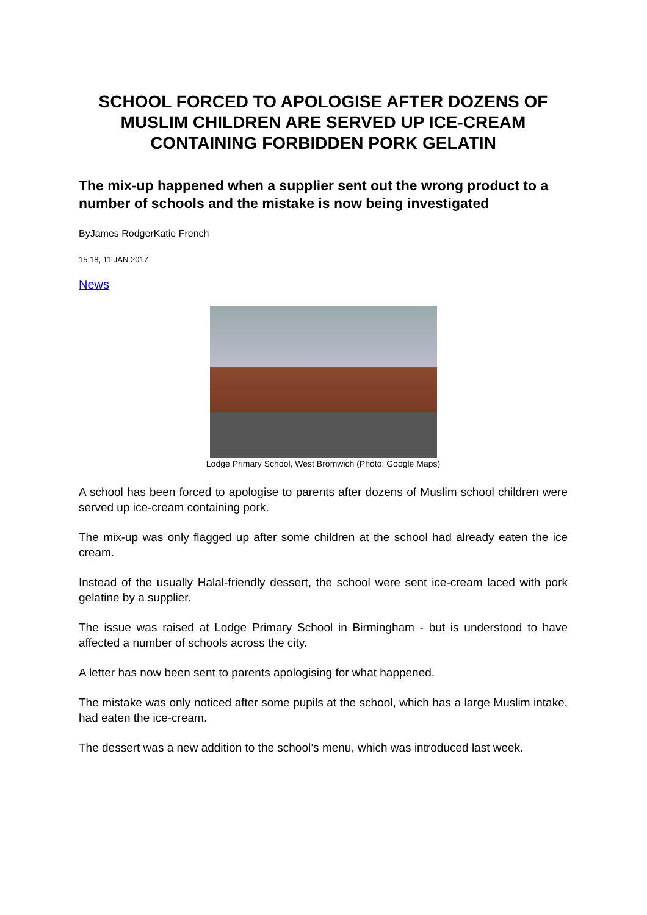SCHOOL FORCED TO APOLOGISE AFTER DOZENS OF MUSLIM CHILDREN ARE SERVED UP ICE-CREAM CONTAINING FORBIDDEN PORK GELATIN
The mix-up happened when a supplier sent out the wrong product to a number of schools and the mistake is now being investigated
ByJames RodgerKatie French
15:18, 11 JAN 2017
News
Lodge Primary School, West Bromwich (Photo: Google Maps)
A school has been forced to apologise to parents after dozens of Muslim school children were served up ice-cream containing pork.
The mix-up was only flagged up after some children at the school had already eaten the ice cream.
Instead of the usually Halal-friendly dessert, the school were sent ice-cream laced with pork gelatine by a supplier.
The issue was raised at Lodge Primary School in Birmingham - but is understood to have affected a number of schools across the city.
A letter has now been sent to parents apologising for what happened.
The mistake was only noticed after some pupils at the school, which has a large Muslim intake, had eaten the ice-cream.
The dessert was a new addition to the school’s menu, which was introduced last week.